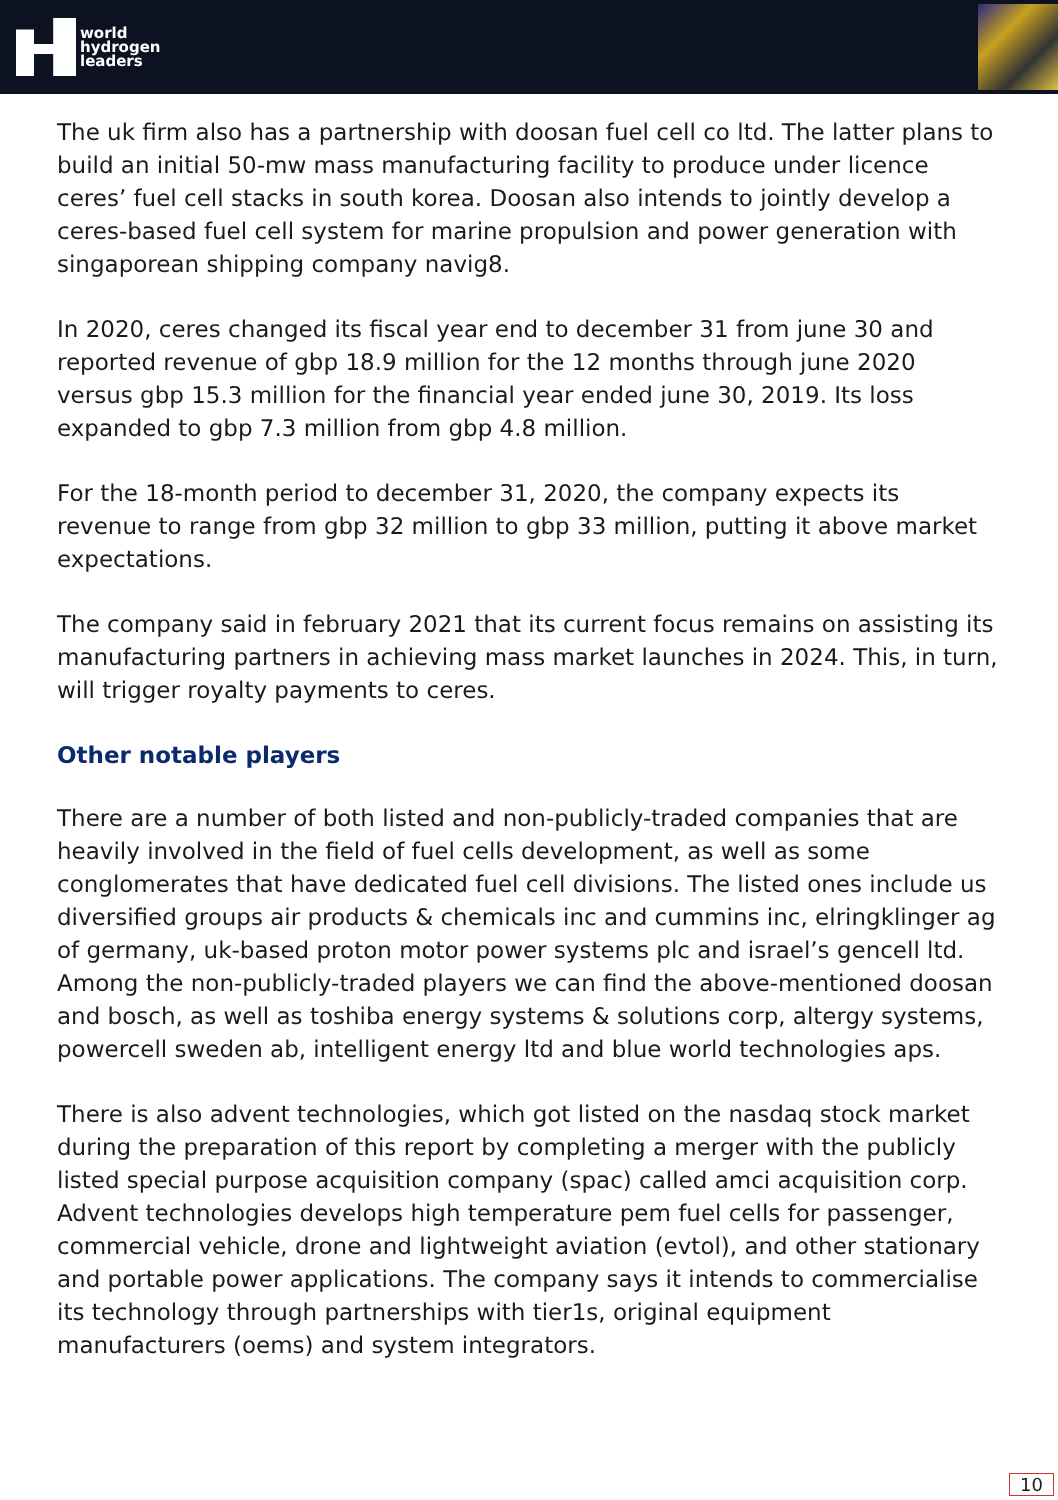world
hydrogen
leaders
The uk firm also has a partnership with doosan fuel cell co ltd. The latter plans to build an initial 50-mw mass manufacturing facility to produce under licence ceres’ fuel cell stacks in south korea. Doosan also intends to jointly develop a ceres-based fuel cell system for marine propulsion and power generation with singaporean shipping company navig8.
In 2020, ceres changed its fiscal year end to december 31 from june 30 and reported revenue of gbp 18.9 million for the 12 months through june 2020 versus gbp 15.3 million for the financial year ended june 30, 2019. Its loss expanded to gbp 7.3 million from gbp 4.8 million.
For the 18-month period to december 31, 2020, the company expects its revenue to range from gbp 32 million to gbp 33 million, putting it above market expectations.
The company said in february 2021 that its current focus remains on assisting its manufacturing partners in achieving mass market launches in 2024. This, in turn, will trigger royalty payments to ceres.
Other notable players
There are a number of both listed and non-publicly-traded companies that are heavily involved in the field of fuel cells development, as well as some conglomerates that have dedicated fuel cell divisions. The listed ones include us diversified groups air products & chemicals inc and cummins inc, elringklinger ag of germany, uk-based proton motor power systems plc and israel’s gencell ltd. Among the non-publicly-traded players we can find the above-mentioned doosan and bosch, as well as toshiba energy systems & solutions corp, altergy systems, powercell sweden ab, intelligent energy ltd and blue world technologies aps.
There is also advent technologies, which got listed on the nasdaq stock market during the preparation of this report by completing a merger with the publicly listed special purpose acquisition company (spac) called amci acquisition corp. Advent technologies develops high temperature pem fuel cells for passenger, commercial vehicle, drone and lightweight aviation (evtol), and other stationary and portable power applications. The company says it intends to commercialise its technology through partnerships with tier1s, original equipment manufacturers (oems) and system integrators.
10